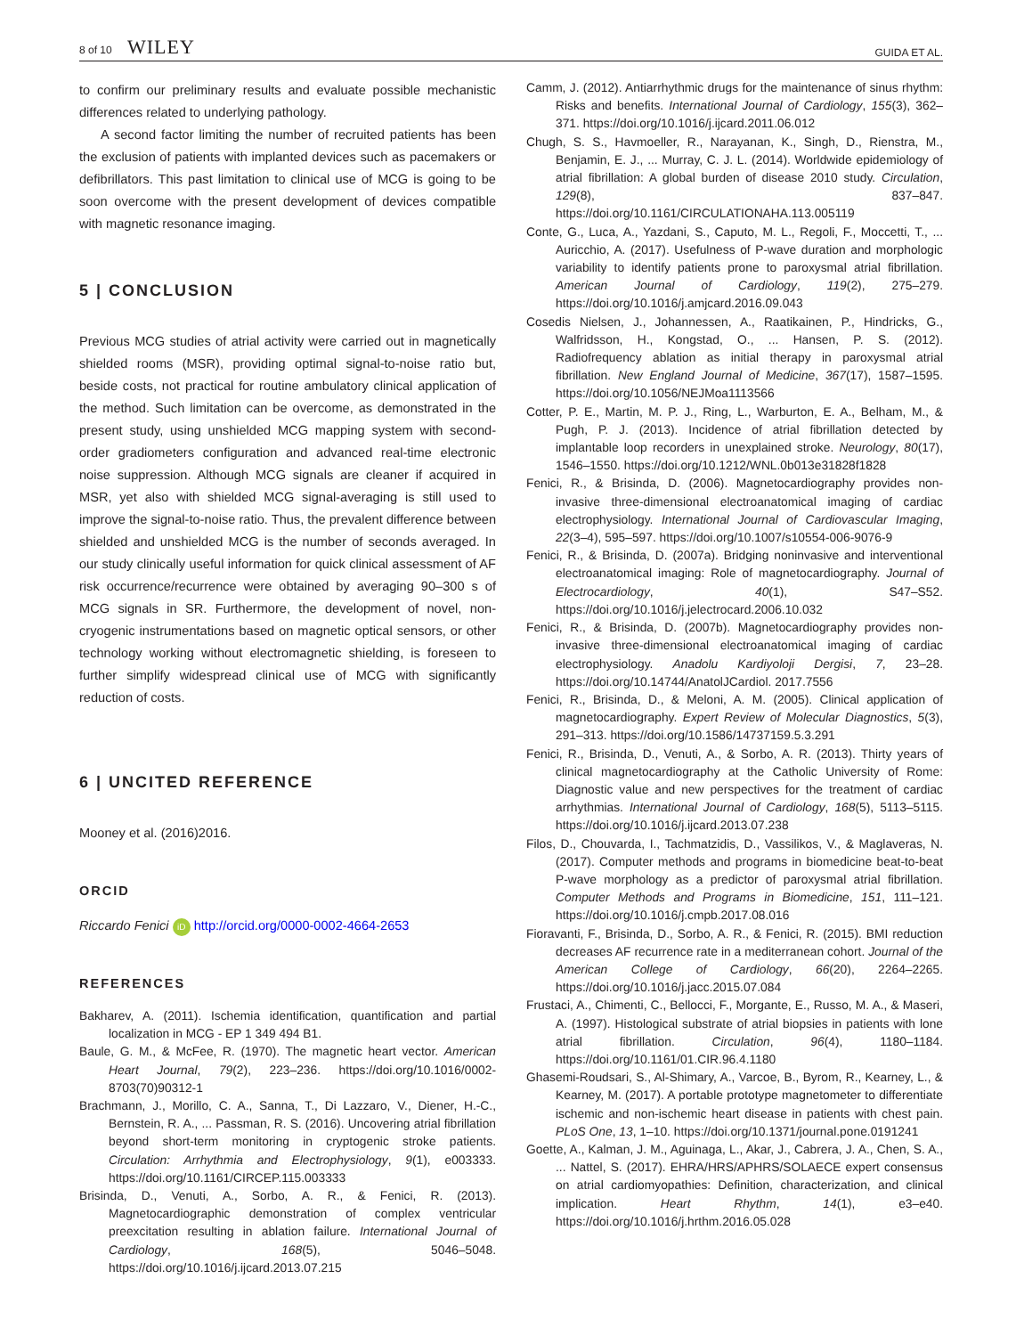8 of 10 WILEY
GUIDA ET AL.
to confirm our preliminary results and evaluate possible mechanistic differences related to underlying pathology.
A second factor limiting the number of recruited patients has been the exclusion of patients with implanted devices such as pacemakers or defibrillators. This past limitation to clinical use of MCG is going to be soon overcome with the present development of devices compatible with magnetic resonance imaging.
5 | CONCLUSION
Previous MCG studies of atrial activity were carried out in magnetically shielded rooms (MSR), providing optimal signal-to-noise ratio but, beside costs, not practical for routine ambulatory clinical application of the method. Such limitation can be overcome, as demonstrated in the present study, using unshielded MCG mapping system with second-order gradiometers configuration and advanced real-time electronic noise suppression. Although MCG signals are cleaner if acquired in MSR, yet also with shielded MCG signal-averaging is still used to improve the signal-to-noise ratio. Thus, the prevalent difference between shielded and unshielded MCG is the number of seconds averaged. In our study clinically useful information for quick clinical assessment of AF risk occurrence/recurrence were obtained by averaging 90–300 s of MCG signals in SR. Furthermore, the development of novel, non-cryogenic instrumentations based on magnetic optical sensors, or other technology working without electromagnetic shielding, is foreseen to further simplify widespread clinical use of MCG with significantly reduction of costs.
6 | UNCITED REFERENCE
Mooney et al. (2016)2016.
ORCID
Riccardo Fenici iD http://orcid.org/0000-0002-4664-2653
REFERENCES
Bakharev, A. (2011). Ischemia identification, quantification and partial localization in MCG - EP 1 349 494 B1.
Baule, G. M., & McFee, R. (1970). The magnetic heart vector. American Heart Journal, 79(2), 223–236. https://doi.org/10.1016/0002-8703(70)90312-1
Brachmann, J., Morillo, C. A., Sanna, T., Di Lazzaro, V., Diener, H.-C., Bernstein, R. A., ... Passman, R. S. (2016). Uncovering atrial fibrillation beyond short-term monitoring in cryptogenic stroke patients. Circulation: Arrhythmia and Electrophysiology, 9(1), e003333. https://doi.org/10.1161/CIRCEP.115.003333
Brisinda, D., Venuti, A., Sorbo, A. R., & Fenici, R. (2013). Magnetocardiographic demonstration of complex ventricular preexcitation resulting in ablation failure. International Journal of Cardiology, 168(5), 5046–5048. https://doi.org/10.1016/j.ijcard.2013.07.215
Camm, J. (2012). Antiarrhythmic drugs for the maintenance of sinus rhythm: Risks and benefits. International Journal of Cardiology, 155(3), 362–371. https://doi.org/10.1016/j.ijcard.2011.06.012
Chugh, S. S., Havmoeller, R., Narayanan, K., Singh, D., Rienstra, M., Benjamin, E. J., ... Murray, C. J. L. (2014). Worldwide epidemiology of atrial fibrillation: A global burden of disease 2010 study. Circulation, 129(8), 837–847. https://doi.org/10.1161/CIRCULATIONAHA.113.005119
Conte, G., Luca, A., Yazdani, S., Caputo, M. L., Regoli, F., Moccetti, T., ... Auricchio, A. (2017). Usefulness of P-wave duration and morphologic variability to identify patients prone to paroxysmal atrial fibrillation. American Journal of Cardiology, 119(2), 275–279. https://doi.org/10.1016/j.amjcard.2016.09.043
Cosedis Nielsen, J., Johannessen, A., Raatikainen, P., Hindricks, G., Walfridsson, H., Kongstad, O., ... Hansen, P. S. (2012). Radiofrequency ablation as initial therapy in paroxysmal atrial fibrillation. New England Journal of Medicine, 367(17), 1587–1595. https://doi.org/10.1056/NEJMoa1113566
Cotter, P. E., Martin, M. P. J., Ring, L., Warburton, E. A., Belham, M., & Pugh, P. J. (2013). Incidence of atrial fibrillation detected by implantable loop recorders in unexplained stroke. Neurology, 80(17), 1546–1550. https://doi.org/10.1212/WNL.0b013e31828f1828
Fenici, R., & Brisinda, D. (2006). Magnetocardiography provides non-invasive three-dimensional electroanatomical imaging of cardiac electrophysiology. International Journal of Cardiovascular Imaging, 22(3–4), 595–597. https://doi.org/10.1007/s10554-006-9076-9
Fenici, R., & Brisinda, D. (2007a). Bridging noninvasive and interventional electroanatomical imaging: Role of magnetocardiography. Journal of Electrocardiology, 40(1), S47–S52. https://doi.org/10.1016/j.jelectrocard.2006.10.032
Fenici, R., & Brisinda, D. (2007b). Magnetocardiography provides non-invasive three-dimensional electroanatomical imaging of cardiac electrophysiology. Anadolu Kardiyoloji Dergisi, 7, 23–28. https://doi.org/10.14744/AnatolJCardiol. 2017.7556
Fenici, R., Brisinda, D., & Meloni, A. M. (2005). Clinical application of magnetocardiography. Expert Review of Molecular Diagnostics, 5(3), 291–313. https://doi.org/10.1586/14737159.5.3.291
Fenici, R., Brisinda, D., Venuti, A., & Sorbo, A. R. (2013). Thirty years of clinical magnetocardiography at the Catholic University of Rome: Diagnostic value and new perspectives for the treatment of cardiac arrhythmias. International Journal of Cardiology, 168(5), 5113–5115. https://doi.org/10.1016/j.ijcard.2013.07.238
Filos, D., Chouvarda, I., Tachmatzidis, D., Vassilikos, V., & Maglaveras, N. (2017). Computer methods and programs in biomedicine beat-to-beat P-wave morphology as a predictor of paroxysmal atrial fibrillation. Computer Methods and Programs in Biomedicine, 151, 111–121. https://doi.org/10.1016/j.cmpb.2017.08.016
Fioravanti, F., Brisinda, D., Sorbo, A. R., & Fenici, R. (2015). BMI reduction decreases AF recurrence rate in a mediterranean cohort. Journal of the American College of Cardiology, 66(20), 2264–2265. https://doi.org/10.1016/j.jacc.2015.07.084
Frustaci, A., Chimenti, C., Bellocci, F., Morgante, E., Russo, M. A., & Maseri, A. (1997). Histological substrate of atrial biopsies in patients with lone atrial fibrillation. Circulation, 96(4), 1180–1184. https://doi.org/10.1161/01.CIR.96.4.1180
Ghasemi-Roudsari, S., Al-Shimary, A., Varcoe, B., Byrom, R., Kearney, L., & Kearney, M. (2017). A portable prototype magnetometer to differentiate ischemic and non-ischemic heart disease in patients with chest pain. PLoS One, 13, 1–10. https://doi.org/10.1371/journal.pone.0191241
Goette, A., Kalman, J. M., Aguinaga, L., Akar, J., Cabrera, J. A., Chen, S. A., ... Nattel, S. (2017). EHRA/HRS/APHRS/SOLAECE expert consensus on atrial cardiomyopathies: Definition, characterization, and clinical implication. Heart Rhythm, 14(1), e3–e40. https://doi.org/10.1016/j.hrthm.2016.05.028